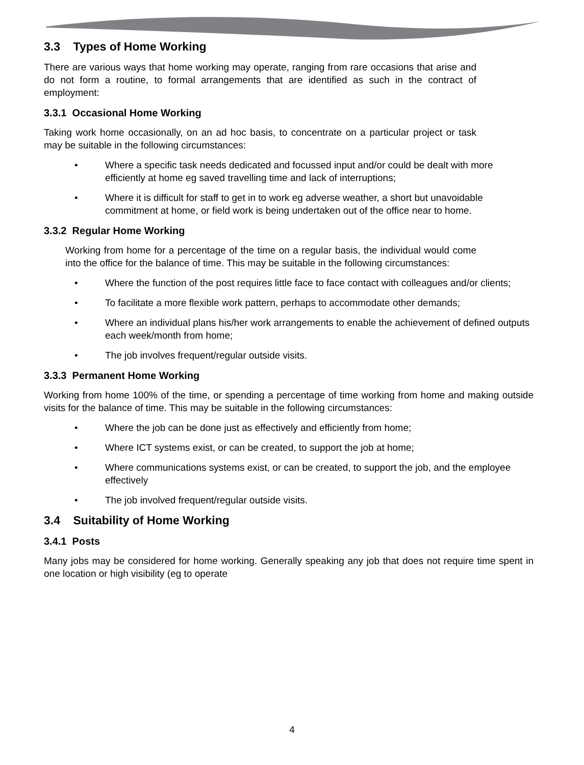3.3 Types of Home Working
There are various ways that home working may operate, ranging from rare occasions that arise and do not form a routine, to formal arrangements that are identified as such in the contract of employment:
3.3.1 Occasional Home Working
Taking work home occasionally, on an ad hoc basis, to concentrate on a particular project or task may be suitable in the following circumstances:
• Where a specific task needs dedicated and focussed input and/or could be dealt with more efficiently at home eg saved travelling time and lack of interruptions;
• Where it is difficult for staff to get in to work eg adverse weather, a short but unavoidable commitment at home, or field work is being undertaken out of the office near to home.
3.3.2 Regular Home Working
Working from home for a percentage of the time on a regular basis, the individual would come into the office for the balance of time. This may be suitable in the following circumstances:
• Where the function of the post requires little face to face contact with colleagues and/or clients;
• To facilitate a more flexible work pattern, perhaps to accommodate other demands;
• Where an individual plans his/her work arrangements to enable the achievement of defined outputs each week/month from home;
• The job involves frequent/regular outside visits.
3.3.3 Permanent Home Working
Working from home 100% of the time, or spending a percentage of time working from home and making outside visits for the balance of time. This may be suitable in the following circumstances:
• Where the job can be done just as effectively and efficiently from home;
• Where ICT systems exist, or can be created, to support the job at home;
• Where communications systems exist, or can be created, to support the job, and the employee effectively
• The job involved frequent/regular outside visits.
3.4 Suitability of Home Working
3.4.1 Posts
Many jobs may be considered for home working. Generally speaking any job that does not require time spent in one location or high visibility (eg to operate
4